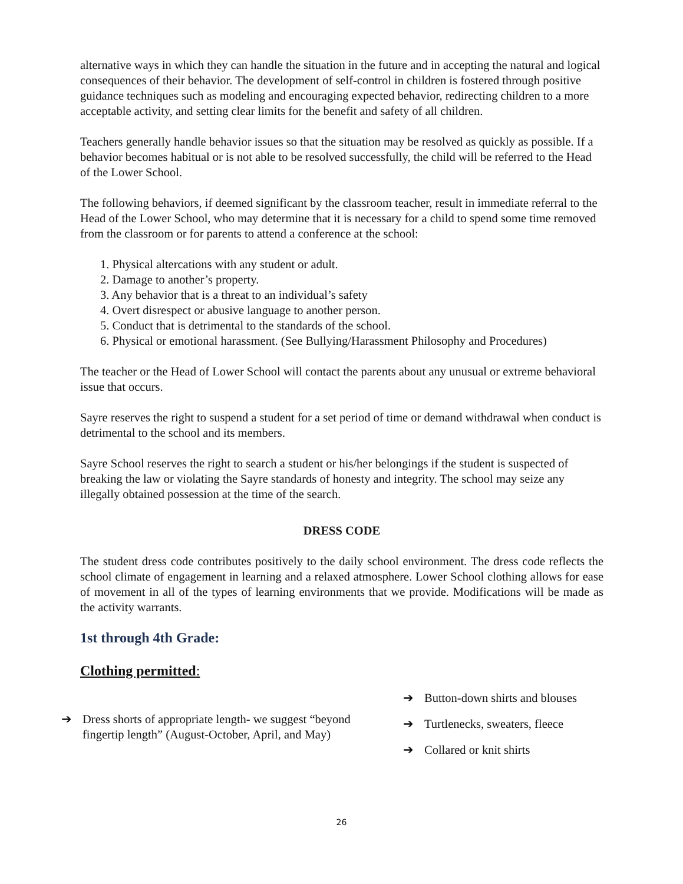alternative ways in which they can handle the situation in the future and in accepting the natural and logical consequences of their behavior. The development of self-control in children is fostered through positive guidance techniques such as modeling and encouraging expected behavior, redirecting children to a more acceptable activity, and setting clear limits for the benefit and safety of all children.
Teachers generally handle behavior issues so that the situation may be resolved as quickly as possible. If a behavior becomes habitual or is not able to be resolved successfully, the child will be referred to the Head of the Lower School.
The following behaviors, if deemed significant by the classroom teacher, result in immediate referral to the Head of the Lower School, who may determine that it is necessary for a child to spend some time removed from the classroom or for parents to attend a conference at the school:
1. Physical altercations with any student or adult.
2. Damage to another’s property.
3. Any behavior that is a threat to an individual’s safety
4. Overt disrespect or abusive language to another person.
5. Conduct that is detrimental to the standards of the school.
6. Physical or emotional harassment. (See Bullying/Harassment Philosophy and Procedures)
The teacher or the Head of Lower School will contact the parents about any unusual or extreme behavioral issue that occurs.
Sayre reserves the right to suspend a student for a set period of time or demand withdrawal when conduct is detrimental to the school and its members.
Sayre School reserves the right to search a student or his/her belongings if the student is suspected of breaking the law or violating the Sayre standards of honesty and integrity. The school may seize any illegally obtained possession at the time of the search.
DRESS CODE
The student dress code contributes positively to the daily school environment. The dress code reflects the school climate of engagement in learning and a relaxed atmosphere. Lower School clothing allows for ease of movement in all of the types of learning environments that we provide. Modifications will be made as the activity warrants.
1st through 4th Grade:
Clothing permitted:
➔ Dress shorts of appropriate length- we suggest “beyond fingertip length” (August-October, April, and May)
➔ Button-down shirts and blouses
➔ Turtlenecks, sweaters, fleece
➔ Collared or knit shirts
26